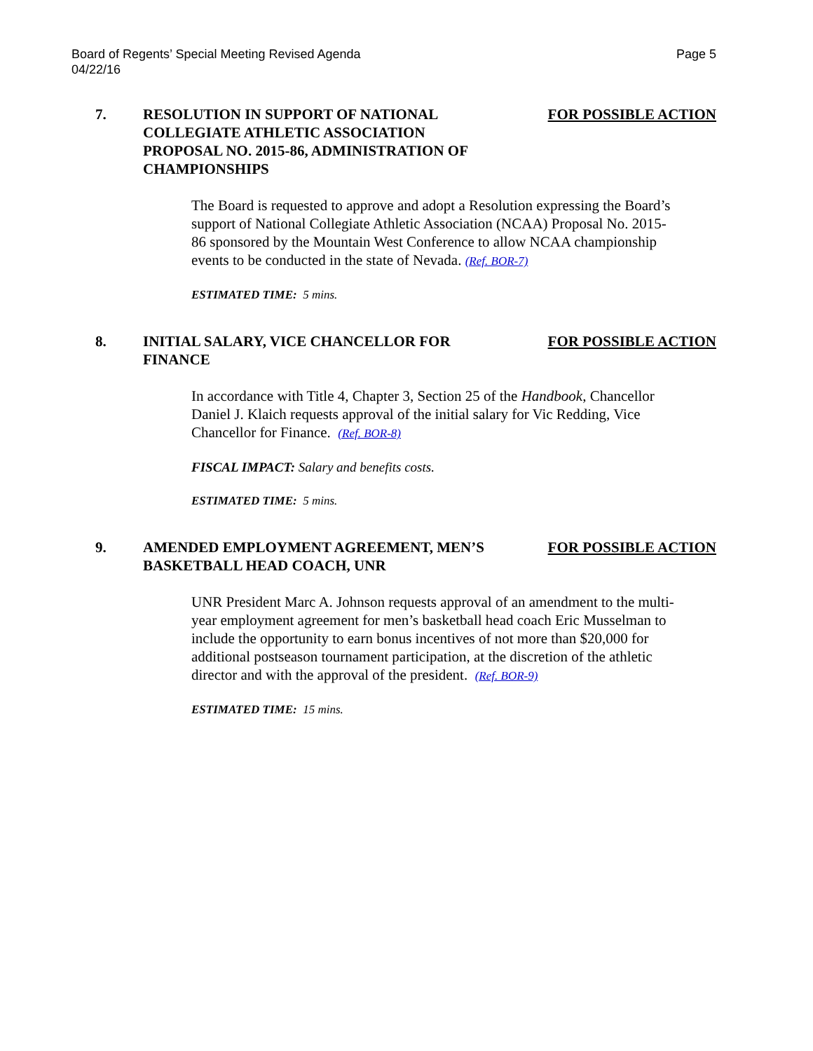Board of Regents’ Special Meeting Revised Agenda
04/22/16
Page 5
7. RESOLUTION IN SUPPORT OF NATIONAL COLLEGIATE ATHLETIC ASSOCIATION PROPOSAL NO. 2015-86, ADMINISTRATION OF CHAMPIONSHIPS
FOR POSSIBLE ACTION
The Board is requested to approve and adopt a Resolution expressing the Board’s support of National Collegiate Athletic Association (NCAA) Proposal No. 2015-86 sponsored by the Mountain West Conference to allow NCAA championship events to be conducted in the state of Nevada. (Ref. BOR-7)
ESTIMATED TIME: 5 mins.
8. INITIAL SALARY, VICE CHANCELLOR FOR FINANCE
FOR POSSIBLE ACTION
In accordance with Title 4, Chapter 3, Section 25 of the Handbook, Chancellor Daniel J. Klaich requests approval of the initial salary for Vic Redding, Vice Chancellor for Finance. (Ref. BOR-8)
FISCAL IMPACT: Salary and benefits costs.
ESTIMATED TIME: 5 mins.
9. AMENDED EMPLOYMENT AGREEMENT, MEN’S BASKETBALL HEAD COACH, UNR
FOR POSSIBLE ACTION
UNR President Marc A. Johnson requests approval of an amendment to the multi-year employment agreement for men’s basketball head coach Eric Musselman to include the opportunity to earn bonus incentives of not more than $20,000 for additional postseason tournament participation, at the discretion of the athletic director and with the approval of the president. (Ref. BOR-9)
ESTIMATED TIME: 15 mins.